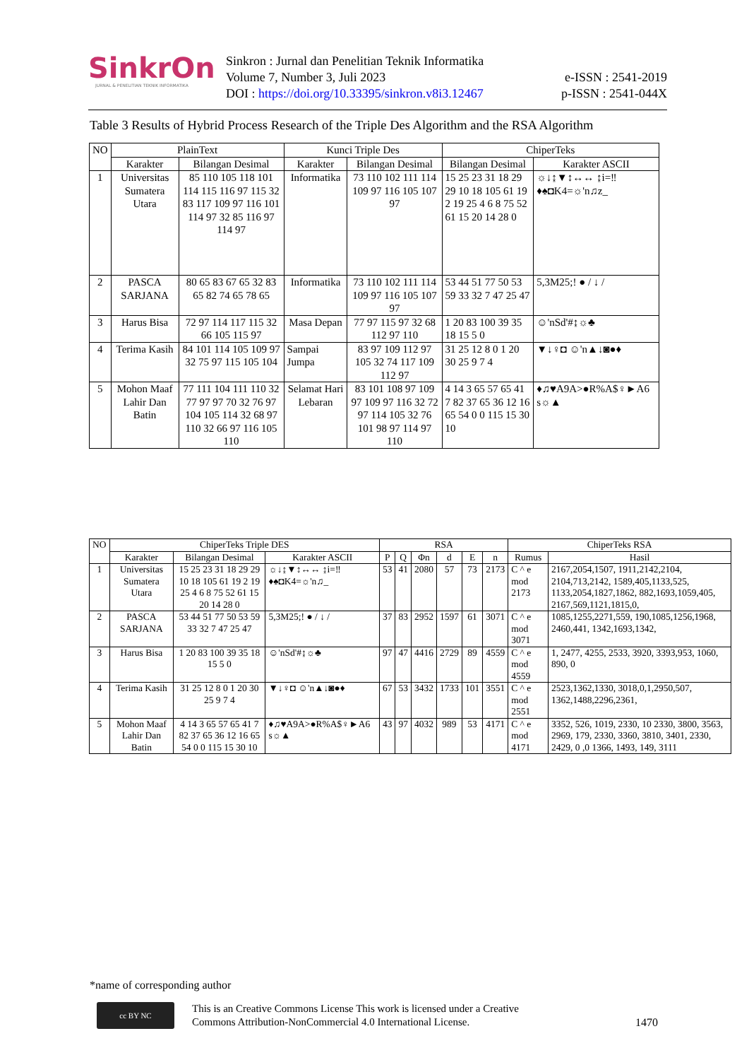SinkrOn
JURNAL & PENELITIAN TEKNIK INFORMATIKA
Sinkron : Jurnal dan Penelitian Teknik Informatika
Volume 7, Number 3, Juli 2023
DOI : https://doi.org/10.33395/sinkron.v8i3.12467
e-ISSN : 2541-2019
p-ISSN : 2541-044X
Table 3 Results of Hybrid Process Research of the Triple Des Algorithm and the RSA Algorithm
| NO | PlainText | | Kunci Triple Des | | ChiperTeks | |
| --- | --- | --- | --- | --- | --- | --- |
| | Karakter | Bilangan Desimal | Karakter | Bilangan Desimal | Bilangan Desimal | Karakter ASCII |
| 1 | Universitas Sumatera Utara | 85 110 105 118 101 114 115 116 97 115 32 83 117 109 97 116 101 114 97 32 85 116 97 114 97 | Informatika | 73 110 102 111 114 109 97 116 105 107 97 | 15 25 23 31 18 29 29 10 18 105 61 19 2 19 25 4 6 8 75 52 61 15 20 14 28 0 | ☼↓↨▼↕↔↔ ↨i=‼♦♠◘K4=☼'n♫z_ |
| 2 | PASCA SARJANA | 80 65 83 67 65 32 83 65 82 74 65 78 65 | Informatika | 73 110 102 111 114 109 97 116 105 107 97 | 53 44 51 77 50 53 59 33 32 7 47 25 47 | 5,3M25;! ● / ↓ / |
| 3 | Harus Bisa | 72 97 114 117 115 32 66 105 115 97 | Masa Depan | 77 97 115 97 32 68 112 97 110 | 1 20 83 100 39 35 18 15 5 0 | ☺'nSd'#↨☼♣ |
| 4 | Terima Kasih | 84 101 114 105 109 97 32 75 97 115 105 104 | Sampai Jumpa | 83 97 109 112 97 105 32 74 117 109 112 97 | 31 25 12 8 0 1 20 30 25 9 7 4 | ▼↓♀◘ ☺'n▲↓◙●♦ |
| 5 | Mohon Maaf Lahir Dan Batin | 77 111 104 111 110 32 77 97 97 70 32 76 97 104 105 114 32 68 97 110 32 66 97 116 105 110 | Selamat Hari Lebaran | 83 101 108 97 109 97 109 97 116 32 72 97 114 105 32 76 101 98 97 114 97 110 | 4 14 3 65 57 65 41 7 82 37 65 36 12 16 65 54 0 0 115 15 30 10 | ♦♫♥A9A>●R%A$♀►A6 s☼▲ |
| NO | ChiperTeks Triple DES | | | RSA | | | | | | ChiperTeks RSA | |
| --- | --- | --- | --- | --- | --- | --- | --- | --- | --- | --- | --- |
| | Karakter | Bilangan Desimal | Karakter ASCII | P | Q | Φn | d | E | n | Rumus | Hasil |
| 1 | Universitas Sumatera Utara | 15 25 23 31 18 29 29 10 18 105 61 19 2 19 25 4 6 8 75 52 61 15 20 14 28 0 | ☼↓↨▼↕↔↔ ↨i=‼♦♠◘K4=☼'n♫_ | 53 | 41 | 2080 | 57 | 73 | 2173 | C ^ e mod 2173 | 2167,2054,1507, 1911,2142,2104, 2104,713,2142, 1589,405,1133,525, 1133,2054,1827,1862, 882,1693,1059,405, 2167,569,1121,1815,0, |
| 2 | PASCA SARJANA | 53 44 51 77 50 53 59 33 32 7 47 25 47 | 5,3M25;! ● / ↓ / | 37 | 83 | 2952 | 1597 | 61 | 3071 | C ^ e mod 3071 | 1085,1255,2271,559, 190,1085,1256,1968, 2460,441, 1342,1693,1342, |
| 3 | Harus Bisa | 1 20 83 100 39 35 18 15 5 0 | ☺'nSd'#↨☼♣ | 97 | 47 | 4416 | 2729 | 89 | 4559 | C ^ e mod 4559 | 1, 2477, 4255, 2533, 3920, 3393,953, 1060, 890, 0 |
| 4 | Terima Kasih | 31 25 12 8 0 1 20 30 25 9 7 4 | ▼↓♀◘ ☺'n▲↓◙●♦ | 67 | 53 | 3432 | 1733 | 101 | 3551 | C ^ e mod 2551 | 2523,1362,1330, 3018,0,1,2950,507, 1362,1488,2296,2361, |
| 5 | Mohon Maaf Lahir Dan Batin | 4 14 3 65 57 65 41 7 82 37 65 36 12 16 65 54 0 0 115 15 30 10 | ♦♫♥A9A>●R%A$♀►A6 s☼▲ | 43 | 97 | 4032 | 989 | 53 | 4171 | C ^ e mod 4171 | 3352, 526, 1019, 2330, 10 2330, 3800, 3563, 2969, 179, 2330, 3360, 3810, 3401, 2330, 2429, 0 ,0 1366, 1493, 149, 3111 |
*name of corresponding author
cc BY NC
This is an Creative Commons License This work is licensed under a Creative
Commons Attribution-NonCommercial 4.0 International License.
1470